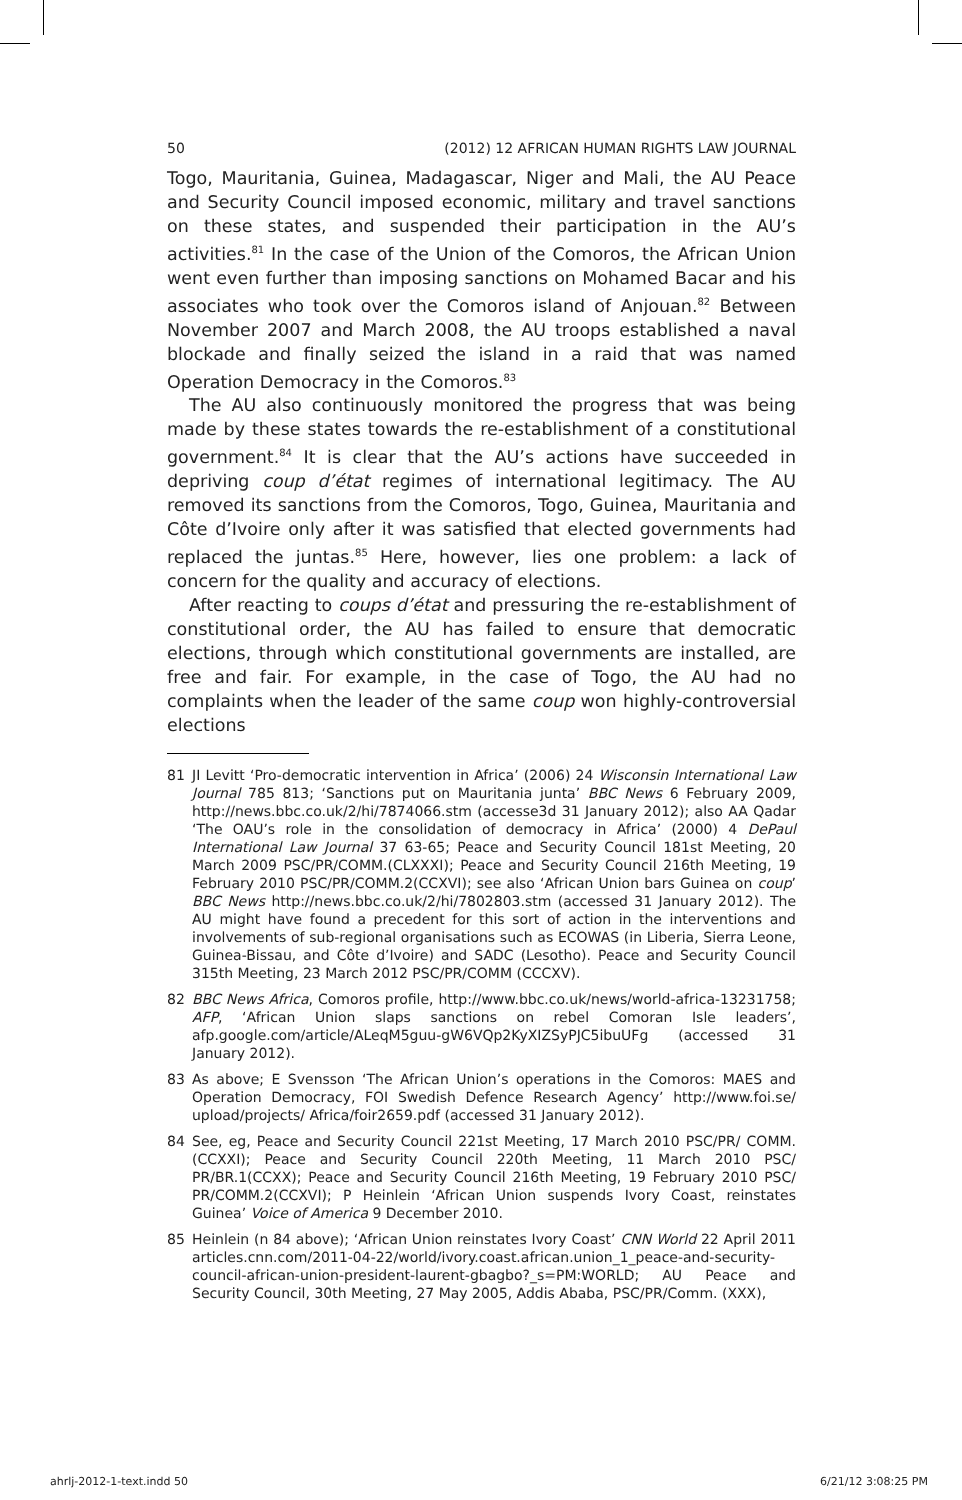50 (2012) 12 AFRICAN HUMAN RIGHTS LAW JOURNAL
Togo, Mauritania, Guinea, Madagascar, Niger and Mali, the AU Peace and Security Council imposed economic, military and travel sanctions on these states, and suspended their participation in the AU’s activities.<sup>81</sup> In the case of the Union of the Comoros, the African Union went even further than imposing sanctions on Mohamed Bacar and his associates who took over the Comoros island of Anjouan.<sup>82</sup> Between November 2007 and March 2008, the AU troops established a naval blockade and finally seized the island in a raid that was named Operation Democracy in the Comoros.<sup>83</sup>
The AU also continuously monitored the progress that was being made by these states towards the re-establishment of a constitutional government.<sup>84</sup> It is clear that the AU’s actions have succeeded in depriving coup d’état regimes of international legitimacy. The AU removed its sanctions from the Comoros, Togo, Guinea, Mauritania and Côte d’Ivoire only after it was satisfied that elected governments had replaced the juntas.<sup>85</sup> Here, however, lies one problem: a lack of concern for the quality and accuracy of elections.
After reacting to coups d’état and pressuring the re-establishment of constitutional order, the AU has failed to ensure that democratic elections, through which constitutional governments are installed, are free and fair. For example, in the case of Togo, the AU had no complaints when the leader of the same coup won highly-controversial elections
81 JI Levitt ‘Pro-democratic intervention in Africa’ (2006) 24 Wisconsin International Law Journal 785 813; ‘Sanctions put on Mauritania junta’ BBC News 6 February 2009, http://news.bbc.co.uk/2/hi/7874066.stm (accesse3d 31 January 2012); also AA Qadar ‘The OAU’s role in the consolidation of democracy in Africa’ (2000) 4 DePaul International Law Journal 37 63-65; Peace and Security Council 181st Meeting, 20 March 2009 PSC/PR/COMM.(CLXXXI); Peace and Security Council 216th Meeting, 19 February 2010 PSC/PR/COMM.2(CCXVI); see also ‘African Union bars Guinea on coup’ BBC News http://news.bbc.co.uk/2/hi/7802803.stm (accessed 31 January 2012). The AU might have found a precedent for this sort of action in the interventions and involvements of sub-regional organisations such as ECOWAS (in Liberia, Sierra Leone, Guinea-Bissau, and Côte d’Ivoire) and SADC (Lesotho). Peace and Security Council 315th Meeting, 23 March 2012 PSC/PR/COMM (CCCXV).
82 BBC News Africa, Comoros profile, http://www.bbc.co.uk/news/world-africa-13231758; AFP, ‘African Union slaps sanctions on rebel Comoran Isle leaders’, afp.google.com/article/ALeqM5guu-gW6VQp2KyXIZSyPJC5ibuUFg (accessed 31 January 2012).
83 As above; E Svensson ‘The African Union’s operations in the Comoros: MAES and Operation Democracy, FOI Swedish Defence Research Agency’ http://www.foi.se/ upload/projects/ Africa/foir2659.pdf (accessed 31 January 2012).
84 See, eg, Peace and Security Council 221st Meeting, 17 March 2010 PSC/PR/ COMM.(CCXXI); Peace and Security Council 220th Meeting, 11 March 2010 PSC/ PR/BR.1(CCXX); Peace and Security Council 216th Meeting, 19 February 2010 PSC/ PR/COMM.2(CCXVI); P Heinlein ‘African Union suspends Ivory Coast, reinstates Guinea’ Voice of America 9 December 2010.
85 Heinlein (n 84 above); ‘African Union reinstates Ivory Coast’ CNN World 22 April 2011 articles.cnn.com/2011-04-22/world/ivory.coast.african.union_1_peace-and-security-council-african-union-president-laurent-gbagbo?_s=PM:WORLD; AU Peace and Security Council, 30th Meeting, 27 May 2005, Addis Ababa, PSC/PR/Comm. (XXX),
ahrlj-2012-1-text.indd 50 6/21/12 3:08:25 PM